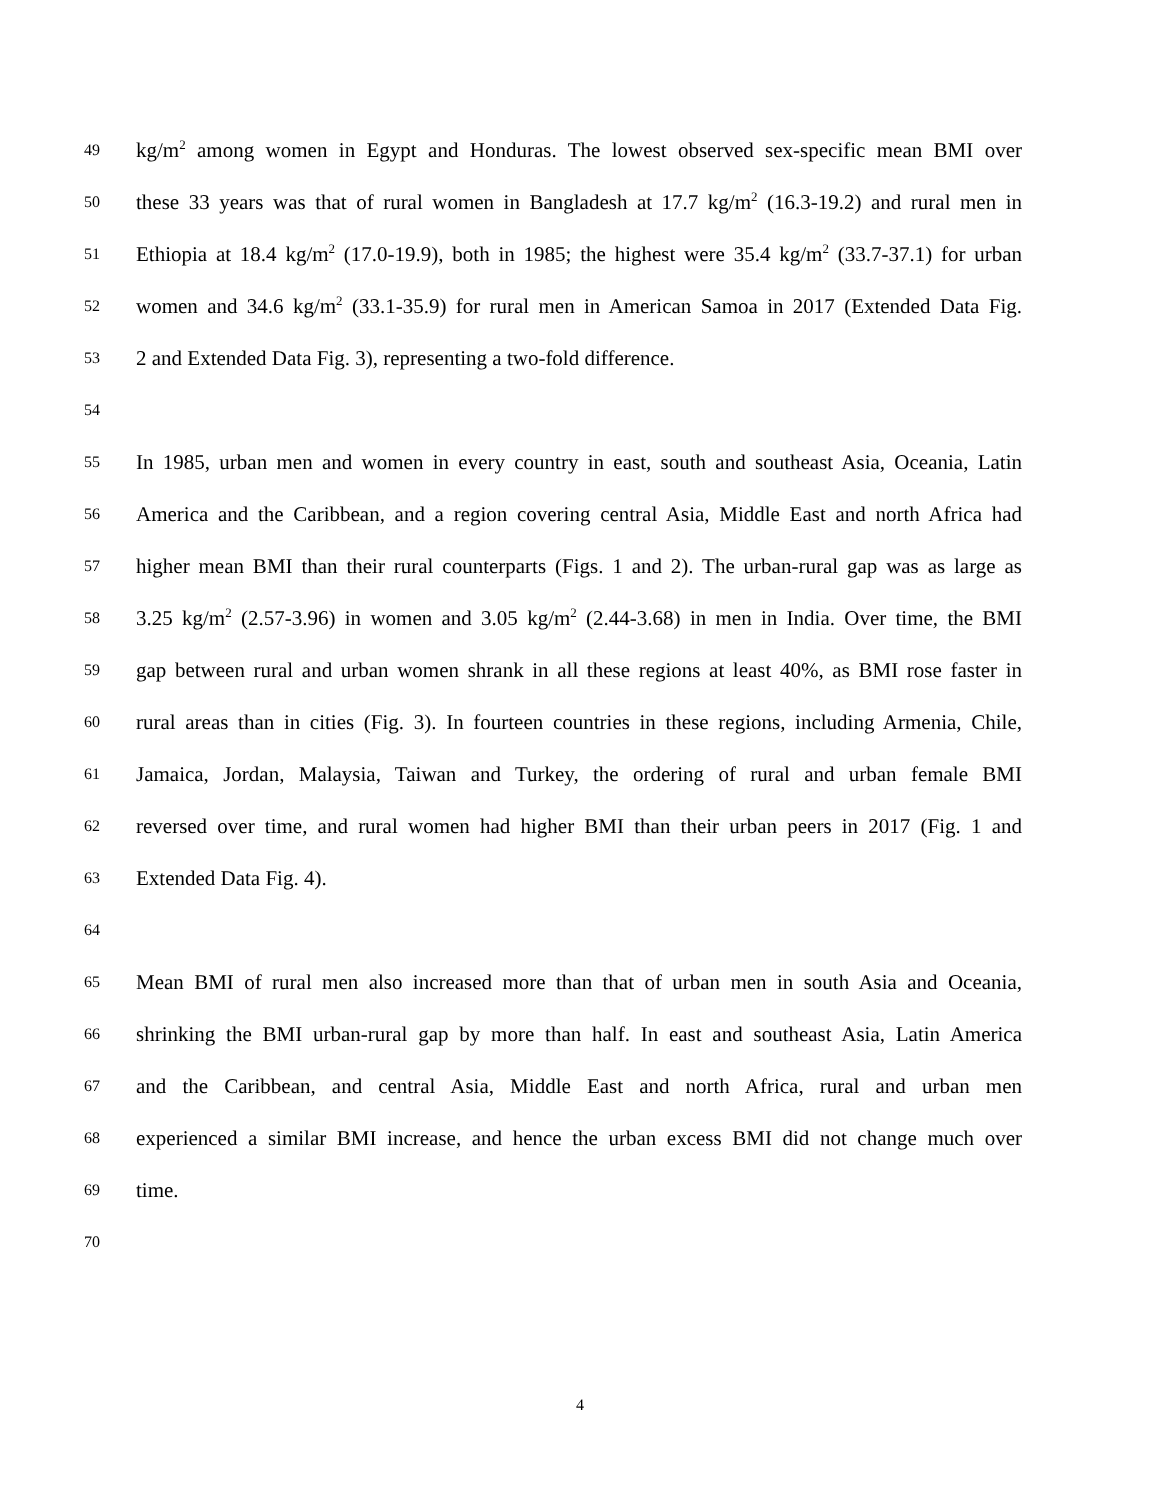49 kg/m<sup>2</sup> among women in Egypt and Honduras. The lowest observed sex-specific mean BMI over
50 these 33 years was that of rural women in Bangladesh at 17.7 kg/m<sup>2</sup> (16.3-19.2) and rural men in
51 Ethiopia at 18.4 kg/m<sup>2</sup> (17.0-19.9), both in 1985; the highest were 35.4 kg/m<sup>2</sup> (33.7-37.1) for urban
52 women and 34.6 kg/m<sup>2</sup> (33.1-35.9) for rural men in American Samoa in 2017 (Extended Data Fig.
53 2 and Extended Data Fig. 3), representing a two-fold difference.
54
55 In 1985, urban men and women in every country in east, south and southeast Asia, Oceania, Latin
56 America and the Caribbean, and a region covering central Asia, Middle East and north Africa had
57 higher mean BMI than their rural counterparts (Figs. 1 and 2). The urban-rural gap was as large as
58 3.25 kg/m<sup>2</sup> (2.57-3.96) in women and 3.05 kg/m<sup>2</sup> (2.44-3.68) in men in India. Over time, the BMI
59 gap between rural and urban women shrank in all these regions at least 40%, as BMI rose faster in
60 rural areas than in cities (Fig. 3). In fourteen countries in these regions, including Armenia, Chile,
61 Jamaica, Jordan, Malaysia, Taiwan and Turkey, the ordering of rural and urban female BMI
62 reversed over time, and rural women had higher BMI than their urban peers in 2017 (Fig. 1 and
63 Extended Data Fig. 4).
64
65 Mean BMI of rural men also increased more than that of urban men in south Asia and Oceania,
66 shrinking the BMI urban-rural gap by more than half. In east and southeast Asia, Latin America
67 and the Caribbean, and central Asia, Middle East and north Africa, rural and urban men
68 experienced a similar BMI increase, and hence the urban excess BMI did not change much over
69 time.
70
4